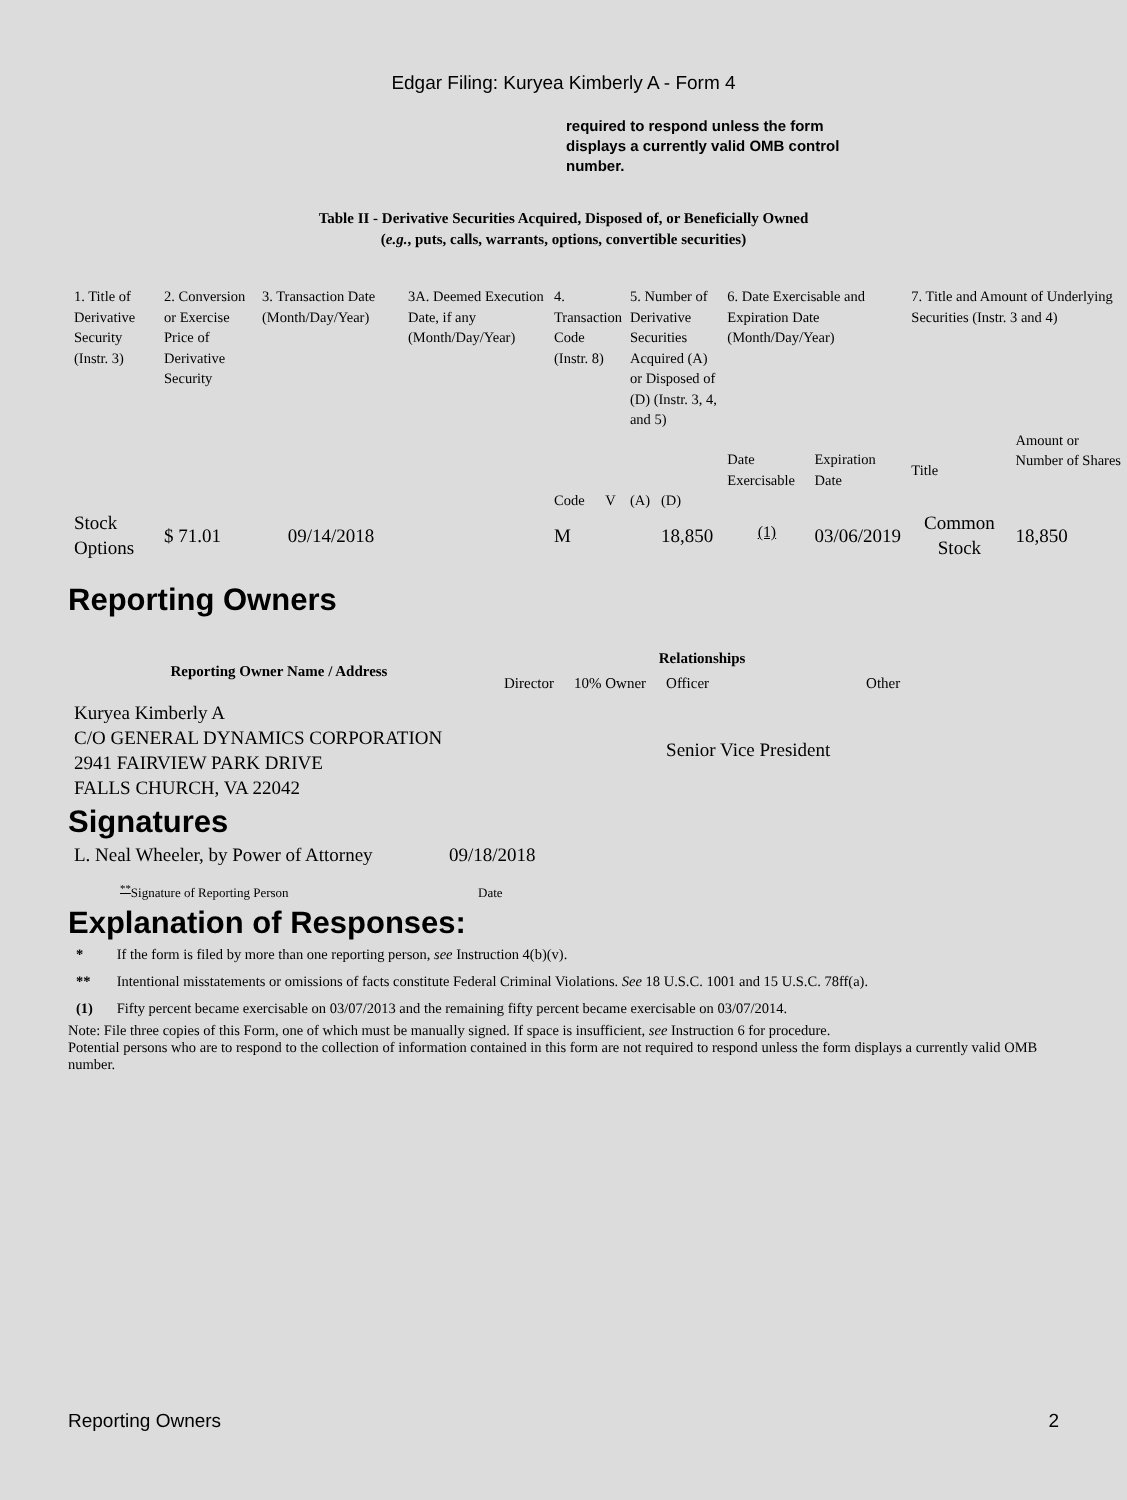Edgar Filing: Kuryea Kimberly A - Form 4
required to respond unless the form displays a currently valid OMB control number.
Table II - Derivative Securities Acquired, Disposed of, or Beneficially Owned
(e.g., puts, calls, warrants, options, convertible securities)
| 1. Title of Derivative Security (Instr. 3) | 2. Conversion or Exercise Price of Derivative Security | 3. Transaction Date (Month/Day/Year) | 3A. Deemed Execution Date, if any (Month/Day/Year) | 4. Transaction Code (Instr. 8) | | 5. Number of Derivative Securities Acquired (A) or Disposed of (D) (Instr. 3, 4, and 5) | | 6. Date Exercisable and Expiration Date (Month/Day/Year) | | 7. Title and Amount of Underlying Securities (Instr. 3 and 4) | |
| --- | --- | --- | --- | --- | --- | --- | --- | --- | --- | --- | --- |
| | | | | Code | V | (A) | (D) | Date Exercisable | Expiration Date | Title | Amount or Number of Shares |
| Stock Options | $ 71.01 | 09/14/2018 | | M | | | 18,850 | <sup>(1)</sup> | 03/06/2019 | Common Stock | 18,850 |
Reporting Owners
| Reporting Owner Name / Address | Relationships | | | |
| --- | --- | --- | --- | --- |
| | Director | 10% Owner | Officer | Other |
| Kuryea Kimberly A C/O GENERAL DYNAMICS CORPORATION 2941 FAIRVIEW PARK DRIVE FALLS CHURCH, VA 22042 | | | Senior Vice President | |
Signatures
| L. Neal Wheeler, by Power of Attorney | 09/18/2018 |
| <sup>**</sup> Signature of Reporting Person | Date |
Explanation of Responses:
| * | If the form is filed by more than one reporting person, see Instruction 4(b)(v). |
| ** | Intentional misstatements or omissions of facts constitute Federal Criminal Violations. See 18 U.S.C. 1001 and 15 U.S.C. 78ff(a). |
| (1) | Fifty percent became exercisable on 03/07/2013 and the remaining fifty percent became exercisable on 03/07/2014. |
Note: File three copies of this Form, one of which must be manually signed. If space is insufficient, see Instruction 6 for procedure.
Potential persons who are to respond to the collection of information contained in this form are not required to respond unless the form displays a currently valid OMB number.
Reporting Owners 2